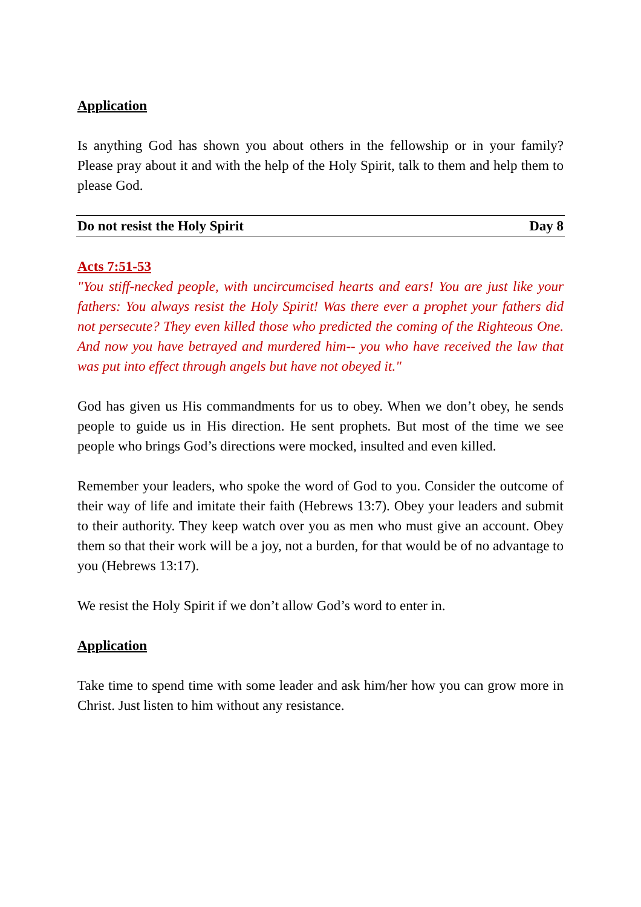Application
Is anything God has shown you about others in the fellowship or in your family? Please pray about it and with the help of the Holy Spirit, talk to them and help them to please God.
Do not resist the Holy Spirit Day 8
Acts 7:51-53
"You stiff-necked people, with uncircumcised hearts and ears! You are just like your fathers: You always resist the Holy Spirit! Was there ever a prophet your fathers did not persecute? They even killed those who predicted the coming of the Righteous One. And now you have betrayed and murdered him-- you who have received the law that was put into effect through angels but have not obeyed it."
God has given us His commandments for us to obey. When we don’t obey, he sends people to guide us in His direction. He sent prophets. But most of the time we see people who brings God’s directions were mocked, insulted and even killed.
Remember your leaders, who spoke the word of God to you. Consider the outcome of their way of life and imitate their faith (Hebrews 13:7). Obey your leaders and submit to their authority. They keep watch over you as men who must give an account. Obey them so that their work will be a joy, not a burden, for that would be of no advantage to you (Hebrews 13:17).
We resist the Holy Spirit if we don’t allow God’s word to enter in.
Application
Take time to spend time with some leader and ask him/her how you can grow more in Christ. Just listen to him without any resistance.